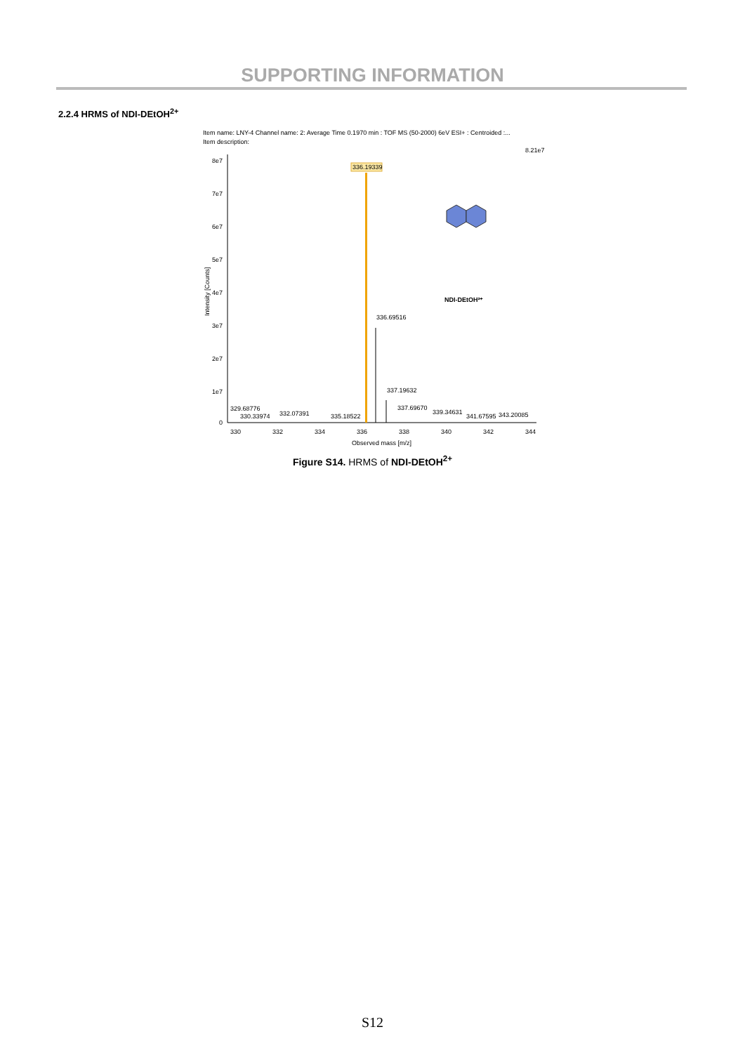SUPPORTING INFORMATION
2.2.4 HRMS of NDI-DEtOH<sup>2+</sup>
Item name: LNY-4 Channel name: 2: Average Time 0.1970 min : TOF MS (50-2000) 6eV ESI+ : Centroided :...
Item description:
8.21e7
8e7
7e7
6e7
5e7
4e7
3e7
2e7
1e7
0
Intensity [Counts]
330
332
334
336
338
340
342
344
Observed mass [m/z]
336.19339
336.69516
337.19632
329.68776
330.33974
332.07391
335.18522
337.69670
339.34631
341.67595
343.20085
NDI-DEtOH²⁺
Figure S14. HRMS of NDI-DEtOH<sup>2+</sup>
S12